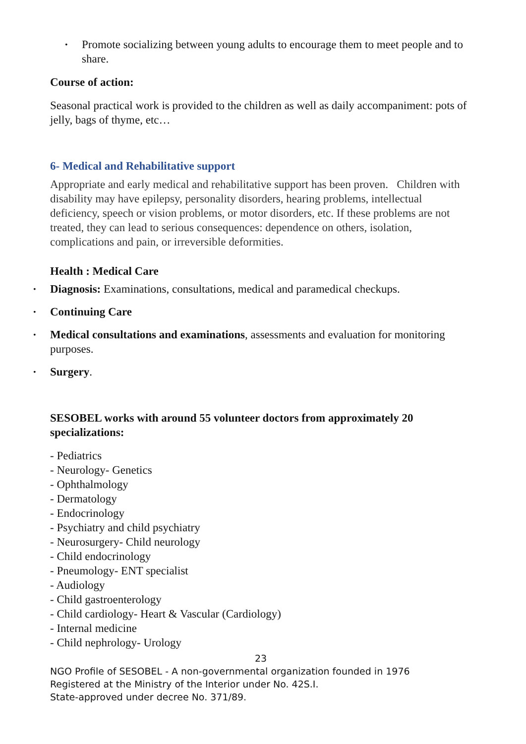Promote socializing between young adults to encourage them to meet people and to share.
Course of action:
Seasonal practical work is provided to the children as well as daily accompaniment: pots of jelly, bags of thyme, etc…
6- Medical and Rehabilitative support
Appropriate and early medical and rehabilitative support has been proven. Children with disability may have epilepsy, personality disorders, hearing problems, intellectual deficiency, speech or vision problems, or motor disorders, etc. If these problems are not treated, they can lead to serious consequences: dependence on others, isolation, complications and pain, or irreversible deformities.
Health : Medical Care
Diagnosis: Examinations, consultations, medical and paramedical checkups.
Continuing Care
Medical consultations and examinations, assessments and evaluation for monitoring purposes.
Surgery.
SESOBEL works with around 55 volunteer doctors from approximately 20 specializations:
- Pediatrics
- Neurology- Genetics
- Ophthalmology
- Dermatology
- Endocrinology
- Psychiatry and child psychiatry
- Neurosurgery- Child neurology
- Child endocrinology
- Pneumology- ENT specialist
- Audiology
- Child gastroenterology
- Child cardiology- Heart & Vascular (Cardiology)
- Internal medicine
- Child nephrology- Urology
23
NGO Profile of SESOBEL - A non-governmental organization founded in 1976
Registered at the Ministry of the Interior under No. 42S.I.
State-approved under decree No. 371/89.